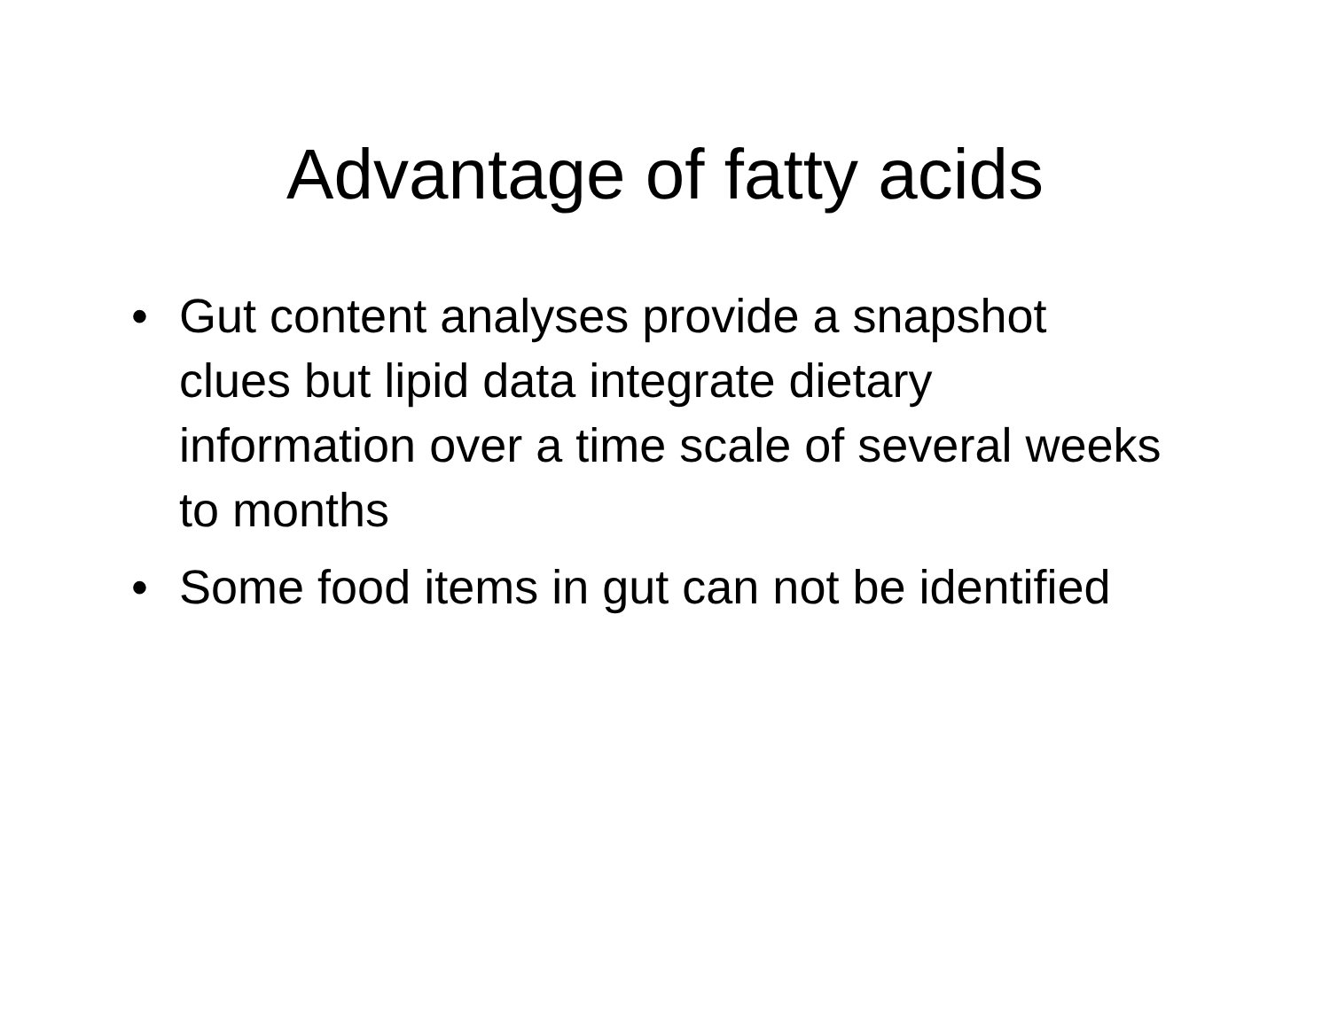Advantage of fatty acids
• Gut content analyses provide a snapshot clues but lipid data integrate dietary information over a time scale of several weeks to months
• Some food items in gut can not be identified